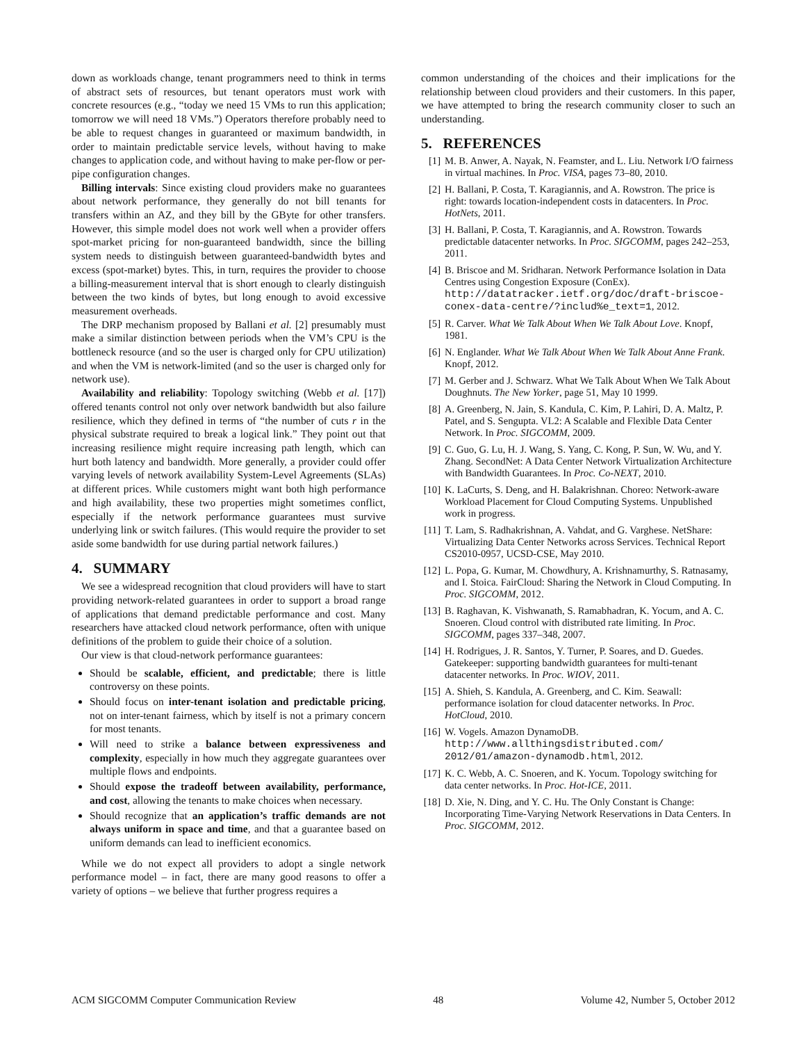down as workloads change, tenant programmers need to think in terms of abstract sets of resources, but tenant operators must work with concrete resources (e.g., “today we need 15 VMs to run this application; tomorrow we will need 18 VMs.”) Operators therefore probably need to be able to request changes in guaranteed or maximum bandwidth, in order to maintain predictable service levels, without having to make changes to application code, and without having to make per-flow or per-pipe configuration changes.
Billing intervals: Since existing cloud providers make no guarantees about network performance, they generally do not bill tenants for transfers within an AZ, and they bill by the GByte for other transfers. However, this simple model does not work well when a provider offers spot-market pricing for non-guaranteed bandwidth, since the billing system needs to distinguish between guaranteed-bandwidth bytes and excess (spot-market) bytes. This, in turn, requires the provider to choose a billing-measurement interval that is short enough to clearly distinguish between the two kinds of bytes, but long enough to avoid excessive measurement overheads.
The DRP mechanism proposed by Ballani et al. [2] presumably must make a similar distinction between periods when the VM’s CPU is the bottleneck resource (and so the user is charged only for CPU utilization) and when the VM is network-limited (and so the user is charged only for network use).
Availability and reliability: Topology switching (Webb et al. [17]) offered tenants control not only over network bandwidth but also failure resilience, which they defined in terms of “the number of cuts r in the physical substrate required to break a logical link.” They point out that increasing resilience might require increasing path length, which can hurt both latency and bandwidth. More generally, a provider could offer varying levels of network availability System-Level Agreements (SLAs) at different prices. While customers might want both high performance and high availability, these two properties might sometimes conflict, especially if the network performance guarantees must survive underlying link or switch failures. (This would require the provider to set aside some bandwidth for use during partial network failures.)
4. SUMMARY
We see a widespread recognition that cloud providers will have to start providing network-related guarantees in order to support a broad range of applications that demand predictable performance and cost. Many researchers have attacked cloud network performance, often with unique definitions of the problem to guide their choice of a solution.
Our view is that cloud-network performance guarantees:
Should be scalable, efficient, and predictable; there is little controversy on these points.
Should focus on inter-tenant isolation and predictable pricing, not on inter-tenant fairness, which by itself is not a primary concern for most tenants.
Will need to strike a balance between expressiveness and complexity, especially in how much they aggregate guarantees over multiple flows and endpoints.
Should expose the tradeoff between availability, performance, and cost, allowing the tenants to make choices when necessary.
Should recognize that an application’s traffic demands are not always uniform in space and time, and that a guarantee based on uniform demands can lead to inefficient economics.
While we do not expect all providers to adopt a single network performance model – in fact, there are many good reasons to offer a variety of options – we believe that further progress requires a
common understanding of the choices and their implications for the relationship between cloud providers and their customers. In this paper, we have attempted to bring the research community closer to such an understanding.
5. REFERENCES
[1] M. B. Anwer, A. Nayak, N. Feamster, and L. Liu. Network I/O fairness in virtual machines. In Proc. VISA, pages 73–80, 2010.
[2] H. Ballani, P. Costa, T. Karagiannis, and A. Rowstron. The price is right: towards location-independent costs in datacenters. In Proc. HotNets, 2011.
[3] H. Ballani, P. Costa, T. Karagiannis, and A. Rowstron. Towards predictable datacenter networks. In Proc. SIGCOMM, pages 242–253, 2011.
[4] B. Briscoe and M. Sridharan. Network Performance Isolation in Data Centres using Congestion Exposure (ConEx). http://datatracker.ietf.org/doc/draft-briscoe-conex-data-centre/?includ%e_text=1, 2012.
[5] R. Carver. What We Talk About When We Talk About Love. Knopf, 1981.
[6] N. Englander. What We Talk About When We Talk About Anne Frank. Knopf, 2012.
[7] M. Gerber and J. Schwarz. What We Talk About When We Talk About Doughnuts. The New Yorker, page 51, May 10 1999.
[8] A. Greenberg, N. Jain, S. Kandula, C. Kim, P. Lahiri, D. A. Maltz, P. Patel, and S. Sengupta. VL2: A Scalable and Flexible Data Center Network. In Proc. SIGCOMM, 2009.
[9] C. Guo, G. Lu, H. J. Wang, S. Yang, C. Kong, P. Sun, W. Wu, and Y. Zhang. SecondNet: A Data Center Network Virtualization Architecture with Bandwidth Guarantees. In Proc. Co-NEXT, 2010.
[10] K. LaCurts, S. Deng, and H. Balakrishnan. Choreo: Network-aware Workload Placement for Cloud Computing Systems. Unpublished work in progress.
[11] T. Lam, S. Radhakrishnan, A. Vahdat, and G. Varghese. NetShare: Virtualizing Data Center Networks across Services. Technical Report CS2010-0957, UCSD-CSE, May 2010.
[12] L. Popa, G. Kumar, M. Chowdhury, A. Krishnamurthy, S. Ratnasamy, and I. Stoica. FairCloud: Sharing the Network in Cloud Computing. In Proc. SIGCOMM, 2012.
[13] B. Raghavan, K. Vishwanath, S. Ramabhadran, K. Yocum, and A. C. Snoeren. Cloud control with distributed rate limiting. In Proc. SIGCOMM, pages 337–348, 2007.
[14] H. Rodrigues, J. R. Santos, Y. Turner, P. Soares, and D. Guedes. Gatekeeper: supporting bandwidth guarantees for multi-tenant datacenter networks. In Proc. WIOV, 2011.
[15] A. Shieh, S. Kandula, A. Greenberg, and C. Kim. Seawall: performance isolation for cloud datacenter networks. In Proc. HotCloud, 2010.
[16] W. Vogels. Amazon DynamoDB. http://www.allthingsdistributed.com/ 2012/01/amazon-dynamodb.html, 2012.
[17] K. C. Webb, A. C. Snoeren, and K. Yocum. Topology switching for data center networks. In Proc. Hot-ICE, 2011.
[18] D. Xie, N. Ding, and Y. C. Hu. The Only Constant is Change: Incorporating Time-Varying Network Reservations in Data Centers. In Proc. SIGCOMM, 2012.
ACM SIGCOMM Computer Communication Review 48 Volume 42, Number 5, October 2012